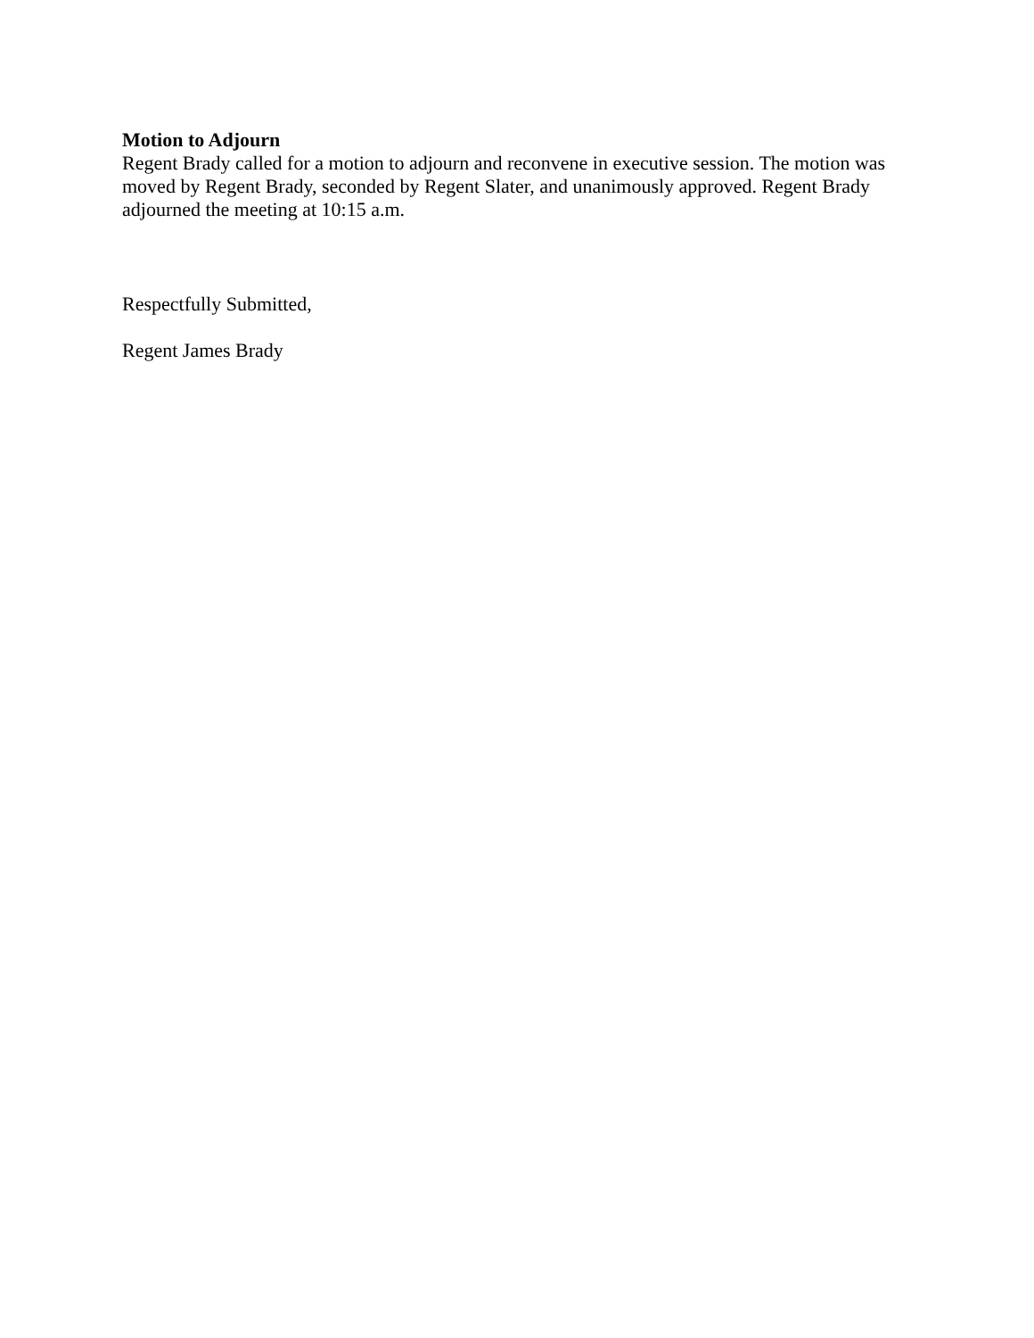Motion to Adjourn
Regent Brady called for a motion to adjourn and reconvene in executive session. The motion was moved by Regent Brady, seconded by Regent Slater, and unanimously approved. Regent Brady adjourned the meeting at 10:15 a.m.
Respectfully Submitted,
Regent James Brady